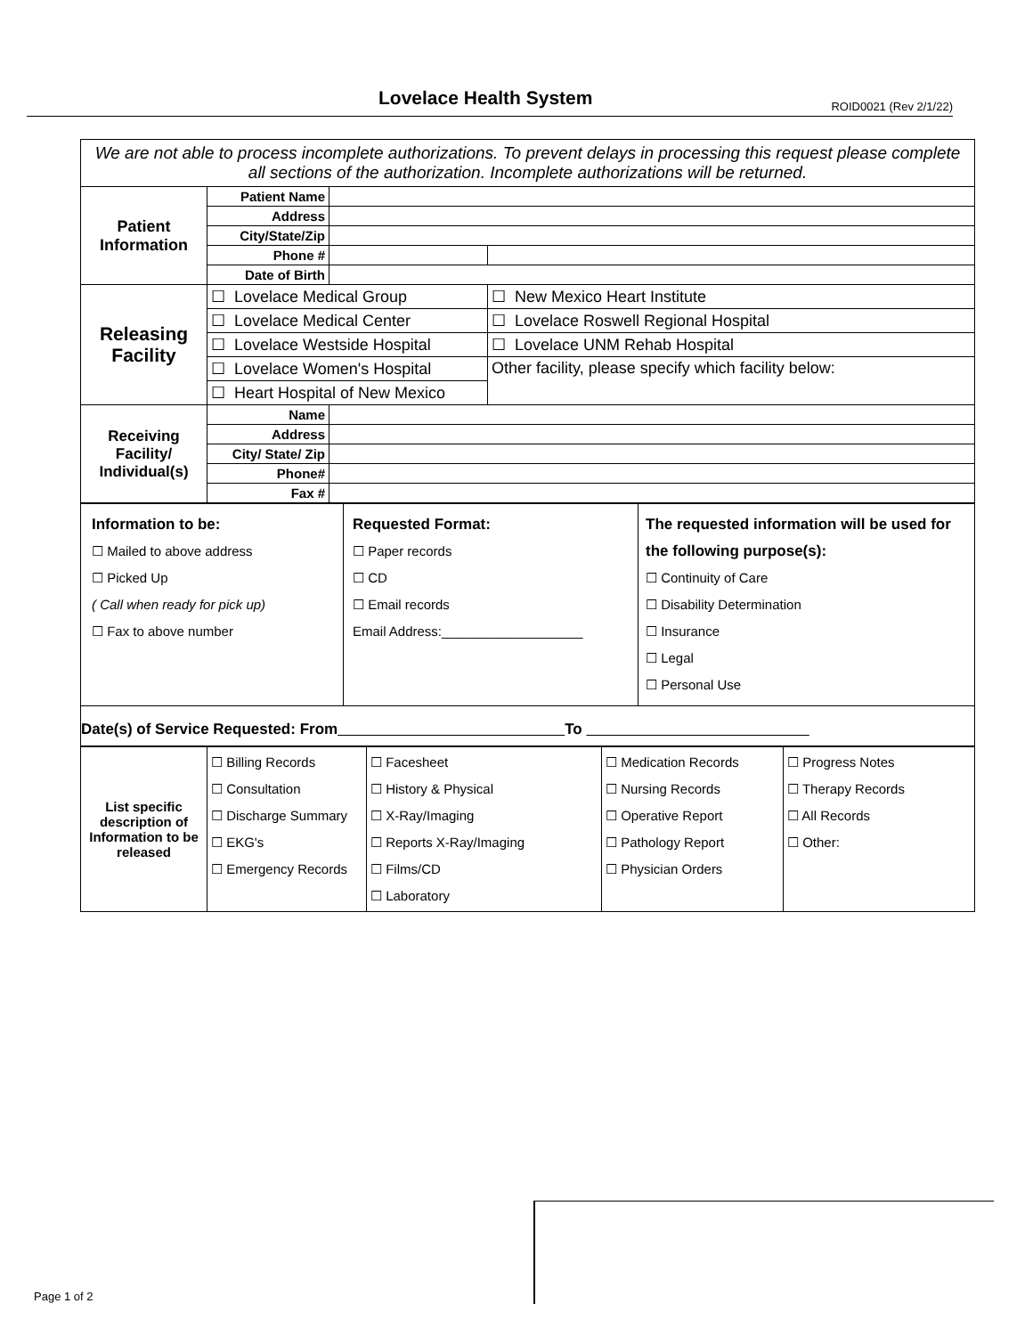Lovelace Health System ROID0021 (Rev 2/1/22)
| We are not able to process incomplete authorizations. To prevent delays in processing this request please complete all sections of the authorization. Incomplete authorizations will be returned. | | | |
| Patient Information | Patient Name | | |
| | Address | | |
| | City/State/Zip | | |
| | Phone # | | |
| | Date of Birth | | |
| Releasing Facility | ☐ Lovelace Medical Group | | ☐ New Mexico Heart Institute |
| | ☐ Lovelace Medical Center | | ☐ Lovelace Roswell Regional Hospital |
| | ☐ Lovelace Westside Hospital | | ☐ Lovelace UNM Rehab Hospital |
| | ☐ Lovelace Women's Hospital | | Other facility, please specify which facility below: |
| | ☐ Heart Hospital of New Mexico | | |
| Receiving Facility/ Individual(s) | Name | | |
| | Address | | |
| | City/ State/ Zip | | |
| | Phone# | | |
| | Fax # | | |
| Information to be: ☐ Mailed to above address ☐ Picked Up ( Call when ready for pick up) ☐ Fax to above number | Requested Format: ☐ Paper records ☐ CD ☐ Email records Email Address:___________________ | The requested information will be used for the following purpose(s): ☐ Continuity of Care ☐ Disability Determination ☐ Insurance ☐ Legal ☐ Personal Use |
| Date(s) of Service Requested: From To | | |
| List specific description of Information to be released | ☐ Billing Records ☐ Consultation ☐ Discharge Summary ☐ EKG's ☐ Emergency Records | ☐ Facesheet ☐ History & Physical ☐ X-Ray/Imaging ☐ Reports X-Ray/Imaging ☐ Films/CD ☐ Laboratory | ☐ Medication Records ☐ Nursing Records ☐ Operative Report ☐ Pathology Report ☐ Physician Orders | ☐ Progress Notes ☐ Therapy Records ☐ All Records ☐ Other: |
Page 1 of 2